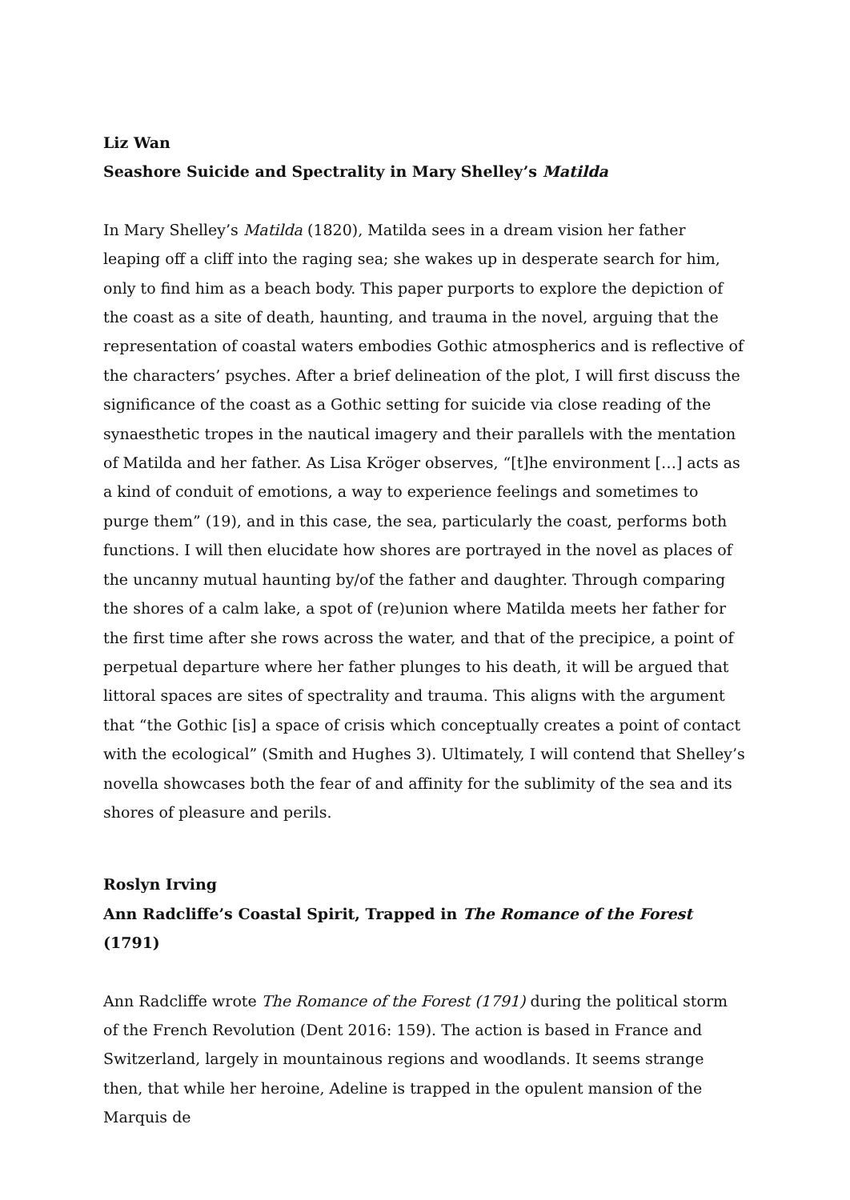Liz Wan
Seashore Suicide and Spectrality in Mary Shelley’s Matilda
In Mary Shelley’s Matilda (1820), Matilda sees in a dream vision her father leaping off a cliff into the raging sea; she wakes up in desperate search for him, only to find him as a beach body. This paper purports to explore the depiction of the coast as a site of death, haunting, and trauma in the novel, arguing that the representation of coastal waters embodies Gothic atmospherics and is reflective of the characters’ psyches. After a brief delineation of the plot, I will first discuss the significance of the coast as a Gothic setting for suicide via close reading of the synaesthetic tropes in the nautical imagery and their parallels with the mentation of Matilda and her father. As Lisa Kröger observes, “[t]he environment […] acts as a kind of conduit of emotions, a way to experience feelings and sometimes to purge them” (19), and in this case, the sea, particularly the coast, performs both functions. I will then elucidate how shores are portrayed in the novel as places of the uncanny mutual haunting by/of the father and daughter. Through comparing the shores of a calm lake, a spot of (re)union where Matilda meets her father for the first time after she rows across the water, and that of the precipice, a point of perpetual departure where her father plunges to his death, it will be argued that littoral spaces are sites of spectrality and trauma. This aligns with the argument that “the Gothic [is] a space of crisis which conceptually creates a point of contact with the ecological” (Smith and Hughes 3). Ultimately, I will contend that Shelley’s novella showcases both the fear of and affinity for the sublimity of the sea and its shores of pleasure and perils.
Roslyn Irving
Ann Radcliffe’s Coastal Spirit, Trapped in The Romance of the Forest (1791)
Ann Radcliffe wrote The Romance of the Forest (1791) during the political storm of the French Revolution (Dent 2016: 159). The action is based in France and Switzerland, largely in mountainous regions and woodlands. It seems strange then, that while her heroine, Adeline is trapped in the opulent mansion of the Marquis de